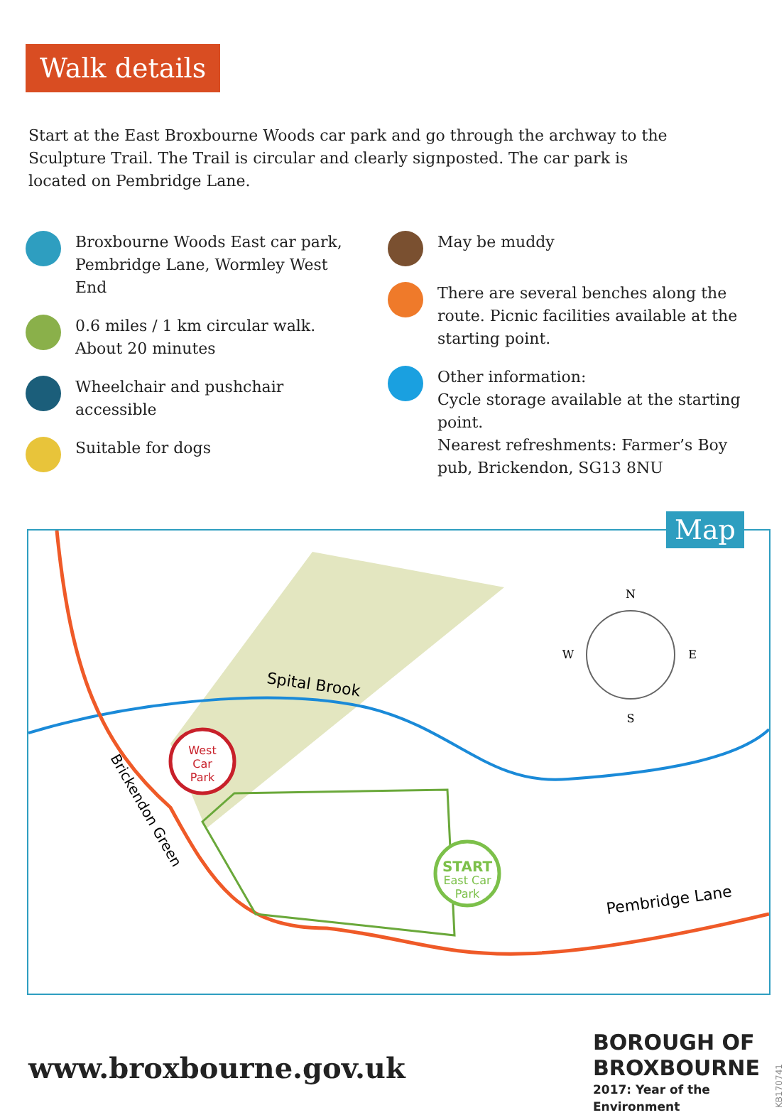Walk details
Start at the East Broxbourne Woods car park and go through the archway to the Sculpture Trail. The Trail is circular and clearly signposted. The car park is located on Pembridge Lane.
Broxbourne Woods East car park,
Pembridge Lane, Wormley West
End
0.6 miles / 1 km circular walk.
About 20 minutes
Wheelchair and pushchair
accessible
Suitable for dogs
May be muddy
There are several benches along the route. Picnic facilities available at the starting point.
Other information:
Cycle storage available at the starting point.
Nearest refreshments: Farmer’s Boy pub, Brickendon, SG13 8NU
Spital Brook
Pembridge Lane
Brickendon Green
West
Car
Park
START
East Car
Park
N
S
W
E
Map
www.broxbourne.gov.uk
BOROUGH OF
BROXBOURNE
2017: Year of the Environment
KB170741